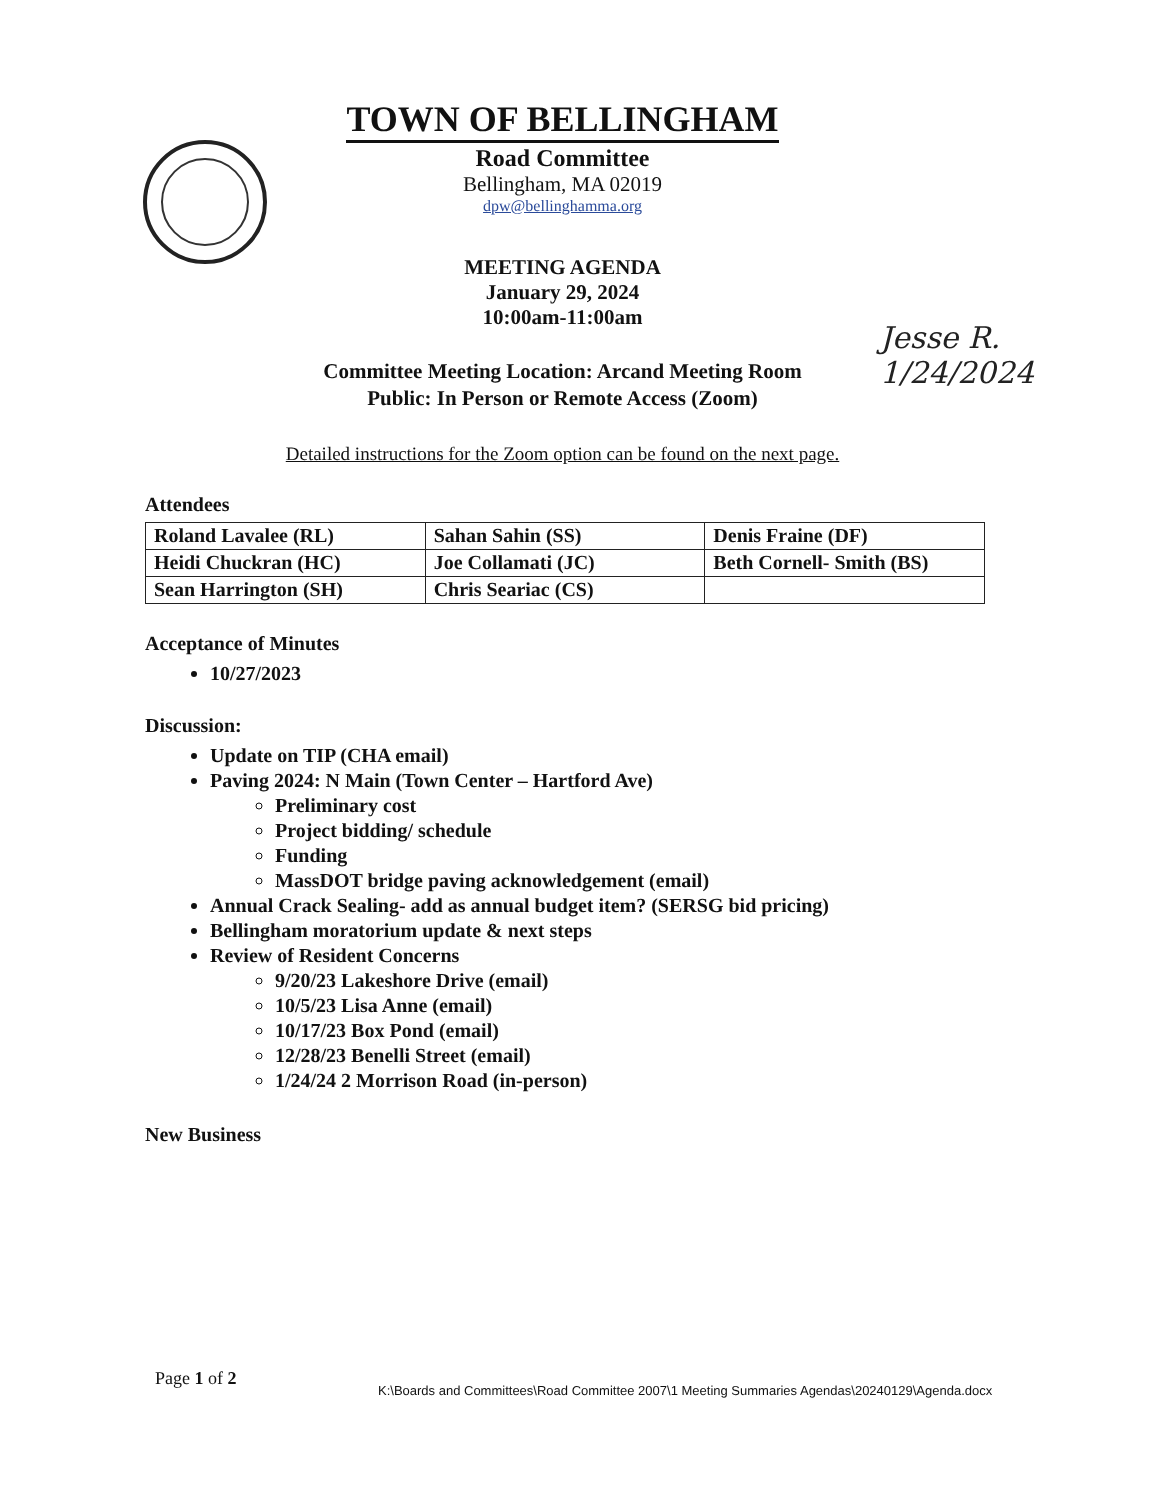TOWN OF BELLINGHAM
Road Committee
Bellingham, MA 02019
dpw@bellinghamma.org
MEETING AGENDA
January 29, 2024
10:00am-11:00am
Committee Meeting Location: Arcand Meeting Room
Public: In Person or Remote Access (Zoom)
Detailed instructions for the Zoom option can be found on the next page.
Jesse R. 1/24/2024
Attendees
| Roland Lavalee (RL) | Sahan Sahin (SS) | Denis Fraine (DF) |
| Heidi Chuckran (HC) | Joe Collamati (JC) | Beth Cornell- Smith (BS) |
| Sean Harrington (SH) | Chris Seariac (CS) | |
Acceptance of Minutes
10/27/2023
Discussion:
Update on TIP (CHA email)
Paving 2024: N Main (Town Center – Hartford Ave)
Preliminary cost
Project bidding/ schedule
Funding
MassDOT bridge paving acknowledgement (email)
Annual Crack Sealing- add as annual budget item? (SERSG bid pricing)
Bellingham moratorium update & next steps
Review of Resident Concerns
9/20/23 Lakeshore Drive (email)
10/5/23 Lisa Anne (email)
10/17/23 Box Pond (email)
12/28/23 Benelli Street (email)
1/24/24 2 Morrison Road (in-person)
New Business
Page 1 of 2
K:\Boards and Committees\Road Committee 2007\1 Meeting Summaries Agendas\20240129\Agenda.docx